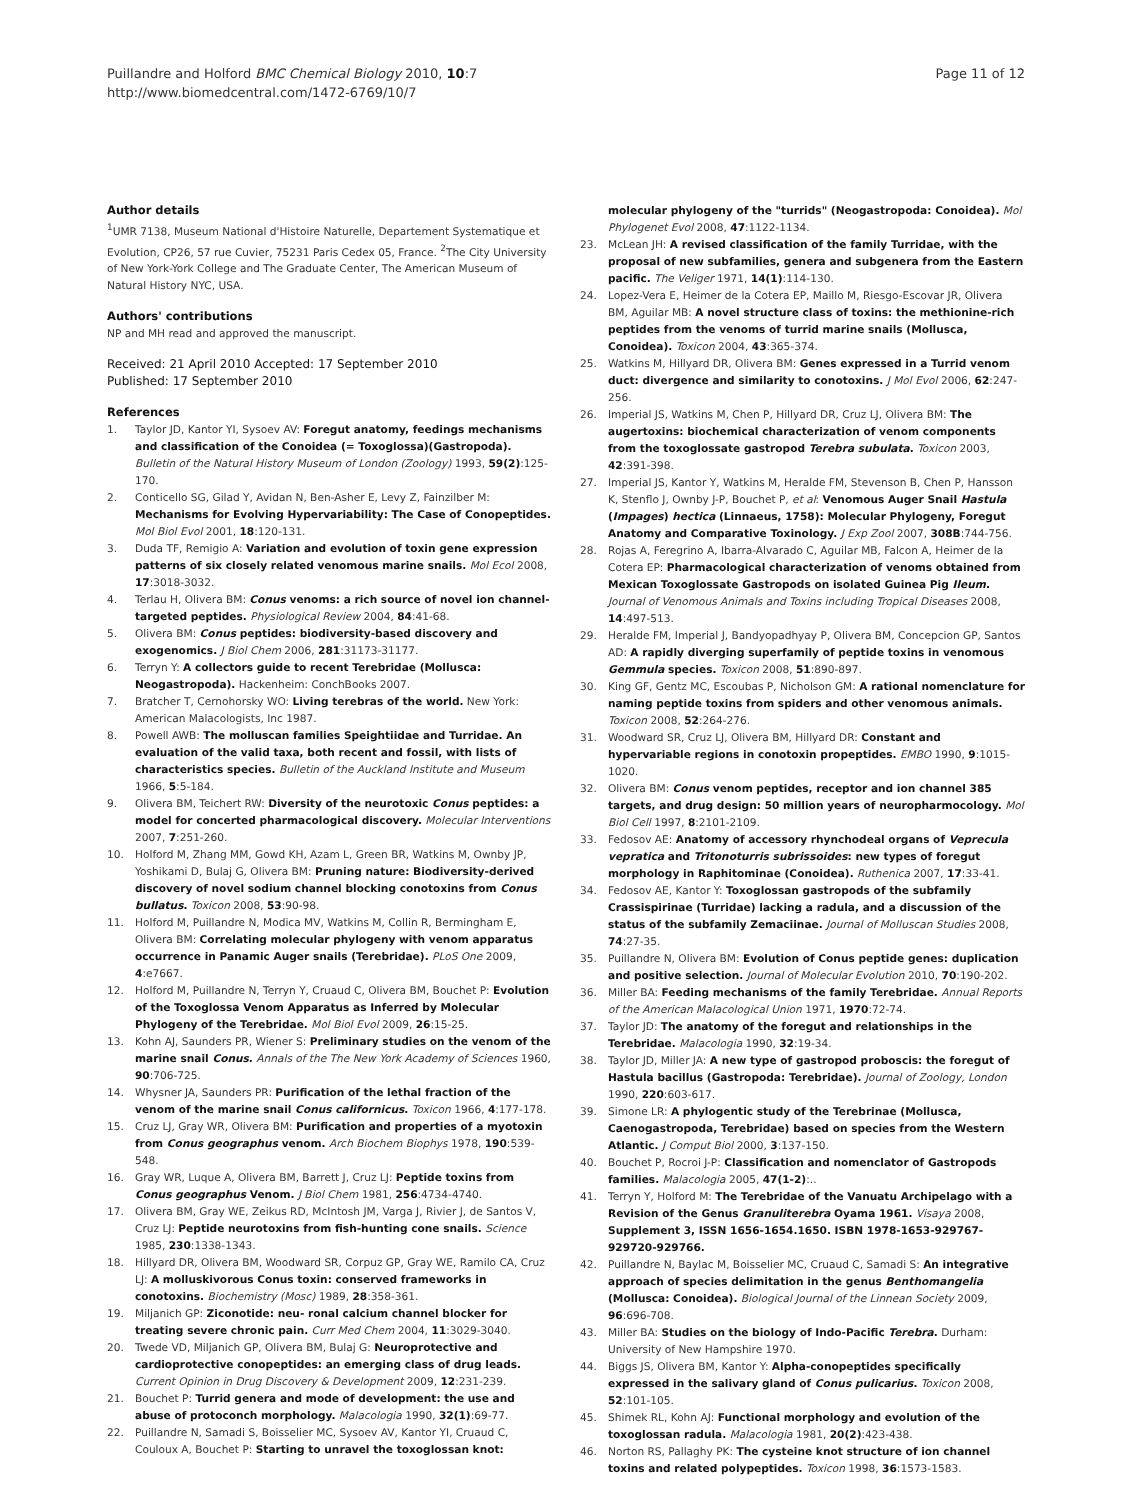Puillandre and Holford BMC Chemical Biology 2010, 10:7
http://www.biomedcentral.com/1472-6769/10/7
Page 11 of 12
Author details
<sup>1</sup> UMR 7138, Museum National d'Histoire Naturelle, Departement Systematique et Evolution, CP26, 57 rue Cuvier, 75231 Paris Cedex 05, France. <sup>2</sup>The City University of New York-York College and The Graduate Center, The American Museum of Natural History NYC, USA.
Authors' contributions
NP and MH read and approved the manuscript.
Received: 21 April 2010 Accepted: 17 September 2010
Published: 17 September 2010
References
1. Taylor JD, Kantor YI, Sysoev AV: Foregut anatomy, feedings mechanisms and classification of the Conoidea (= Toxoglossa)(Gastropoda). Bulletin of the Natural History Museum of London (Zoology) 1993, 59(2):125-170.
2. Conticello SG, Gilad Y, Avidan N, Ben-Asher E, Levy Z, Fainzilber M: Mechanisms for Evolving Hypervariability: The Case of Conopeptides. Mol Biol Evol 2001, 18:120-131.
3. Duda TF, Remigio A: Variation and evolution of toxin gene expression patterns of six closely related venomous marine snails. Mol Ecol 2008, 17:3018-3032.
4. Terlau H, Olivera BM: Conus venoms: a rich source of novel ion channel-targeted peptides. Physiological Review 2004, 84:41-68.
5. Olivera BM: Conus peptides: biodiversity-based discovery and exogenomics. J Biol Chem 2006, 281:31173-31177.
6. Terryn Y: A collectors guide to recent Terebridae (Mollusca: Neogastropoda). Hackenheim: ConchBooks 2007.
7. Bratcher T, Cernohorsky WO: Living terebras of the world. New York: American Malacologists, Inc 1987.
8. Powell AWB: The molluscan families Speightiidae and Turridae. An evaluation of the valid taxa, both recent and fossil, with lists of characteristics species. Bulletin of the Auckland Institute and Museum 1966, 5:5-184.
9. Olivera BM, Teichert RW: Diversity of the neurotoxic Conus peptides: a model for concerted pharmacological discovery. Molecular Interventions 2007, 7:251-260.
10. Holford M, Zhang MM, Gowd KH, Azam L, Green BR, Watkins M, Ownby JP, Yoshikami D, Bulaj G, Olivera BM: Pruning nature: Biodiversity-derived discovery of novel sodium channel blocking conotoxins from Conus bullatus. Toxicon 2008, 53:90-98.
11. Holford M, Puillandre N, Modica MV, Watkins M, Collin R, Bermingham E, Olivera BM: Correlating molecular phylogeny with venom apparatus occurrence in Panamic Auger snails (Terebridae). PLoS One 2009, 4:e7667.
12. Holford M, Puillandre N, Terryn Y, Cruaud C, Olivera BM, Bouchet P: Evolution of the Toxoglossa Venom Apparatus as Inferred by Molecular Phylogeny of the Terebridae. Mol Biol Evol 2009, 26:15-25.
13. Kohn AJ, Saunders PR, Wiener S: Preliminary studies on the venom of the marine snail Conus. Annals of the The New York Academy of Sciences 1960, 90:706-725.
14. Whysner JA, Saunders PR: Purification of the lethal fraction of the venom of the marine snail Conus californicus. Toxicon 1966, 4:177-178.
15. Cruz LJ, Gray WR, Olivera BM: Purification and properties of a myotoxin from Conus geographus venom. Arch Biochem Biophys 1978, 190:539-548.
16. Gray WR, Luque A, Olivera BM, Barrett J, Cruz LJ: Peptide toxins from Conus geographus Venom. J Biol Chem 1981, 256:4734-4740.
17. Olivera BM, Gray WE, Zeikus RD, McIntosh JM, Varga J, Rivier J, de Santos V, Cruz LJ: Peptide neurotoxins from fish-hunting cone snails. Science 1985, 230:1338-1343.
18. Hillyard DR, Olivera BM, Woodward SR, Corpuz GP, Gray WE, Ramilo CA, Cruz LJ: A molluskivorous Conus toxin: conserved frameworks in conotoxins. Biochemistry (Mosc) 1989, 28:358-361.
19. Miljanich GP: Ziconotide: neu- ronal calcium channel blocker for treating severe chronic pain. Curr Med Chem 2004, 11:3029-3040.
20. Twede VD, Miljanich GP, Olivera BM, Bulaj G: Neuroprotective and cardioprotective conopeptides: an emerging class of drug leads. Current Opinion in Drug Discovery & Development 2009, 12:231-239.
21. Bouchet P: Turrid genera and mode of development: the use and abuse of protoconch morphology. Malacologia 1990, 32(1):69-77.
22. Puillandre N, Samadi S, Boisselier MC, Sysoev AV, Kantor YI, Cruaud C, Couloux A, Bouchet P: Starting to unravel the toxoglossan knot:
molecular phylogeny of the "turrids" (Neogastropoda: Conoidea). Mol Phylogenet Evol 2008, 47:1122-1134.
23. McLean JH: A revised classification of the family Turridae, with the proposal of new subfamilies, genera and subgenera from the Eastern pacific. The Veliger 1971, 14(1):114-130.
24. Lopez-Vera E, Heimer de la Cotera EP, Maillo M, Riesgo-Escovar JR, Olivera BM, Aguilar MB: A novel structure class of toxins: the methionine-rich peptides from the venoms of turrid marine snails (Mollusca, Conoidea). Toxicon 2004, 43:365-374.
25. Watkins M, Hillyard DR, Olivera BM: Genes expressed in a Turrid venom duct: divergence and similarity to conotoxins. J Mol Evol 2006, 62:247-256.
26. Imperial JS, Watkins M, Chen P, Hillyard DR, Cruz LJ, Olivera BM: The augertoxins: biochemical characterization of venom components from the toxoglossate gastropod Terebra subulata. Toxicon 2003, 42:391-398.
27. Imperial JS, Kantor Y, Watkins M, Heralde FM, Stevenson B, Chen P, Hansson K, Stenflo J, Ownby J-P, Bouchet P, et al: Venomous Auger Snail Hastula (Impages) hectica (Linnaeus, 1758): Molecular Phylogeny, Foregut Anatomy and Comparative Toxinology. J Exp Zool 2007, 308B:744-756.
28. Rojas A, Feregrino A, Ibarra-Alvarado C, Aguilar MB, Falcon A, Heimer de la Cotera EP: Pharmacological characterization of venoms obtained from Mexican Toxoglossate Gastropods on isolated Guinea Pig Ileum. Journal of Venomous Animals and Toxins including Tropical Diseases 2008, 14:497-513.
29. Heralde FM, Imperial J, Bandyopadhyay P, Olivera BM, Concepcion GP, Santos AD: A rapidly diverging superfamily of peptide toxins in venomous Gemmula species. Toxicon 2008, 51:890-897.
30. King GF, Gentz MC, Escoubas P, Nicholson GM: A rational nomenclature for naming peptide toxins from spiders and other venomous animals. Toxicon 2008, 52:264-276.
31. Woodward SR, Cruz LJ, Olivera BM, Hillyard DR: Constant and hypervariable regions in conotoxin propeptides. EMBO 1990, 9:1015-1020.
32. Olivera BM: Conus venom peptides, receptor and ion channel 385 targets, and drug design: 50 million years of neuropharmocology. Mol Biol Cell 1997, 8:2101-2109.
33. Fedosov AE: Anatomy of accessory rhynchodeal organs of Veprecula vepratica and Tritonoturris subrissoides: new types of foregut morphology in Raphitominae (Conoidea). Ruthenica 2007, 17:33-41.
34. Fedosov AE, Kantor Y: Toxoglossan gastropods of the subfamily Crassispirinae (Turridae) lacking a radula, and a discussion of the status of the subfamily Zemaciinae. Journal of Molluscan Studies 2008, 74:27-35.
35. Puillandre N, Olivera BM: Evolution of Conus peptide genes: duplication and positive selection. Journal of Molecular Evolution 2010, 70:190-202.
36. Miller BA: Feeding mechanisms of the family Terebridae. Annual Reports of the American Malacological Union 1971, 1970:72-74.
37. Taylor JD: The anatomy of the foregut and relationships in the Terebridae. Malacologia 1990, 32:19-34.
38. Taylor JD, Miller JA: A new type of gastropod proboscis: the foregut of Hastula bacillus (Gastropoda: Terebridae). Journal of Zoology, London 1990, 220:603-617.
39. Simone LR: A phylogentic study of the Terebrinae (Mollusca, Caenogastropoda, Terebridae) based on species from the Western Atlantic. J Comput Biol 2000, 3:137-150.
40. Bouchet P, Rocroi J-P: Classification and nomenclator of Gastropods families. Malacologia 2005, 47(1-2):..
41. Terryn Y, Holford M: The Terebridae of the Vanuatu Archipelago with a Revision of the Genus Granuliterebra Oyama 1961. Visaya 2008, Supplement 3, ISSN 1656-1654.1650. ISBN 1978-1653-929767-929720-929766.
42. Puillandre N, Baylac M, Boisselier MC, Cruaud C, Samadi S: An integrative approach of species delimitation in the genus Benthomangelia (Mollusca: Conoidea). Biological Journal of the Linnean Society 2009, 96:696-708.
43. Miller BA: Studies on the biology of Indo-Pacific Terebra. Durham: University of New Hampshire 1970.
44. Biggs JS, Olivera BM, Kantor Y: Alpha-conopeptides specifically expressed in the salivary gland of Conus pulicarius. Toxicon 2008, 52:101-105.
45. Shimek RL, Kohn AJ: Functional morphology and evolution of the toxoglossan radula. Malacologia 1981, 20(2):423-438.
46. Norton RS, Pallaghy PK: The cysteine knot structure of ion channel toxins and related polypeptides. Toxicon 1998, 36:1573-1583.